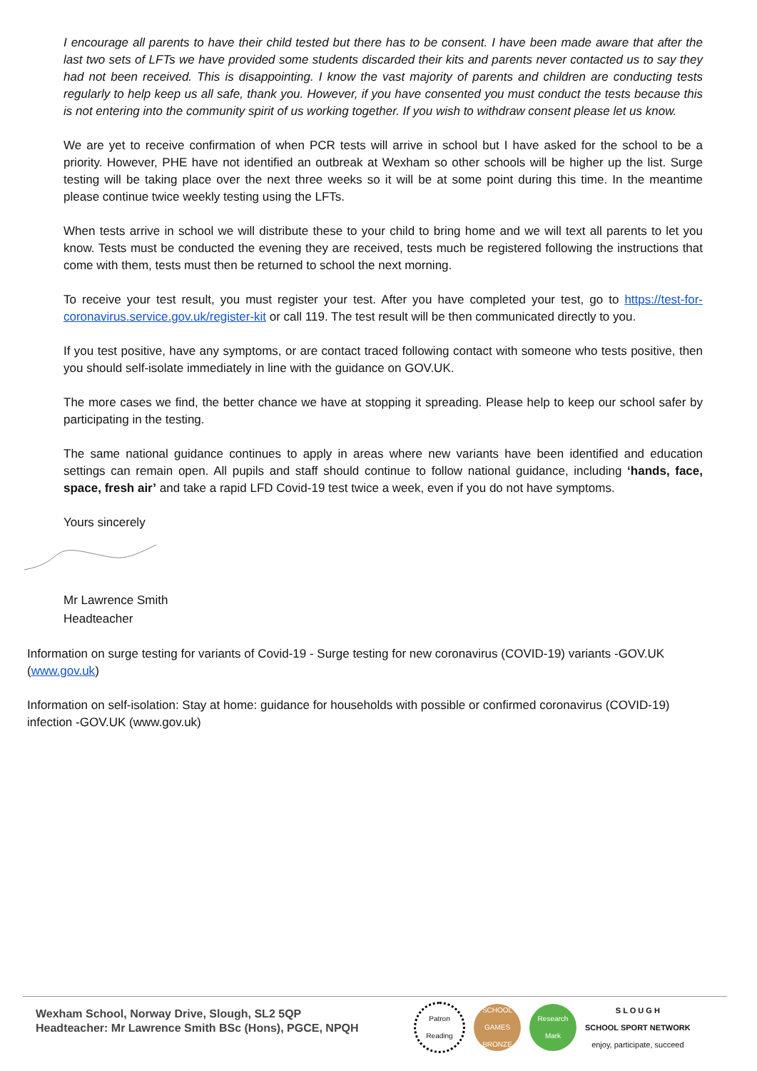I encourage all parents to have their child tested but there has to be consent. I have been made aware that after the last two sets of LFTs we have provided some students discarded their kits and parents never contacted us to say they had not been received. This is disappointing. I know the vast majority of parents and children are conducting tests regularly to help keep us all safe, thank you. However, if you have consented you must conduct the tests because this is not entering into the community spirit of us working together. If you wish to withdraw consent please let us know.
We are yet to receive confirmation of when PCR tests will arrive in school but I have asked for the school to be a priority. However, PHE have not identified an outbreak at Wexham so other schools will be higher up the list. Surge testing will be taking place over the next three weeks so it will be at some point during this time. In the meantime please continue twice weekly testing using the LFTs.
When tests arrive in school we will distribute these to your child to bring home and we will text all parents to let you know. Tests must be conducted the evening they are received, tests much be registered following the instructions that come with them, tests must then be returned to school the next morning.
To receive your test result, you must register your test. After you have completed your test, go to https://test-for-coronavirus.service.gov.uk/register-kit or call 119. The test result will be then communicated directly to you.
If you test positive, have any symptoms, or are contact traced following contact with someone who tests positive, then you should self-isolate immediately in line with the guidance on GOV.UK.
The more cases we find, the better chance we have at stopping it spreading. Please help to keep our school safer by participating in the testing.
The same national guidance continues to apply in areas where new variants have been identified and education settings can remain open. All pupils and staff should continue to follow national guidance, including ‘hands, face, space, fresh air’ and take a rapid LFD Covid-19 test twice a week, even if you do not have symptoms.
Yours sincerely
Mr Lawrence Smith
Headteacher
Information on surge testing for variants of Covid-19 - Surge testing for new coronavirus (COVID-19) variants -GOV.UK (www.gov.uk)
Information on self-isolation: Stay at home: guidance for households with possible or confirmed coronavirus (COVID-19) infection -GOV.UK (www.gov.uk)
Wexham School, Norway Drive, Slough, SL2 5QP
Headteacher: Mr Lawrence Smith BSc (Hons), PGCE, NPQH
Patron
Reading
SCHOOL GAMES BRONZE
Research Mark
S L O U G H
SCHOOL SPORT NETWORK
enjoy, participate, succeed